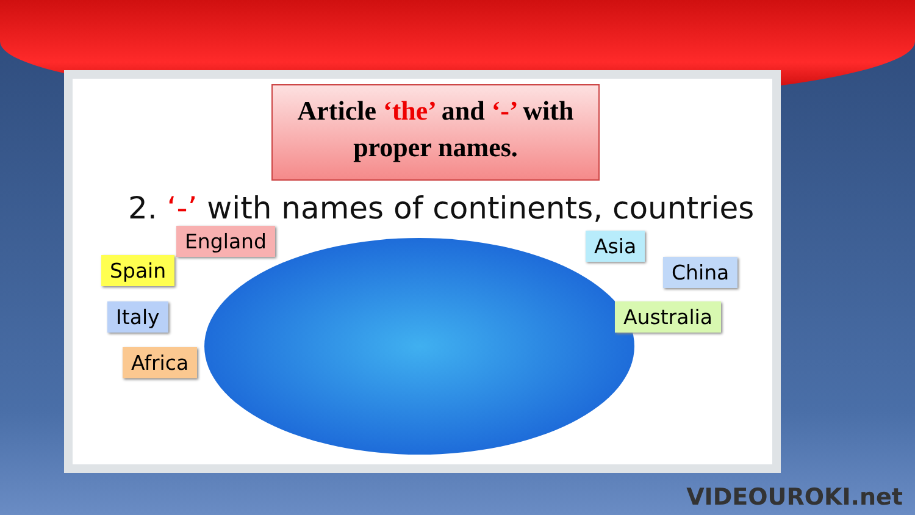Article ‘the’ and ‘-’ with
proper names.
2. ‘-’ with names of continents, countries
England
Spain
Italy
Africa
Asia
China
Australia
VIDEOUROKI.net